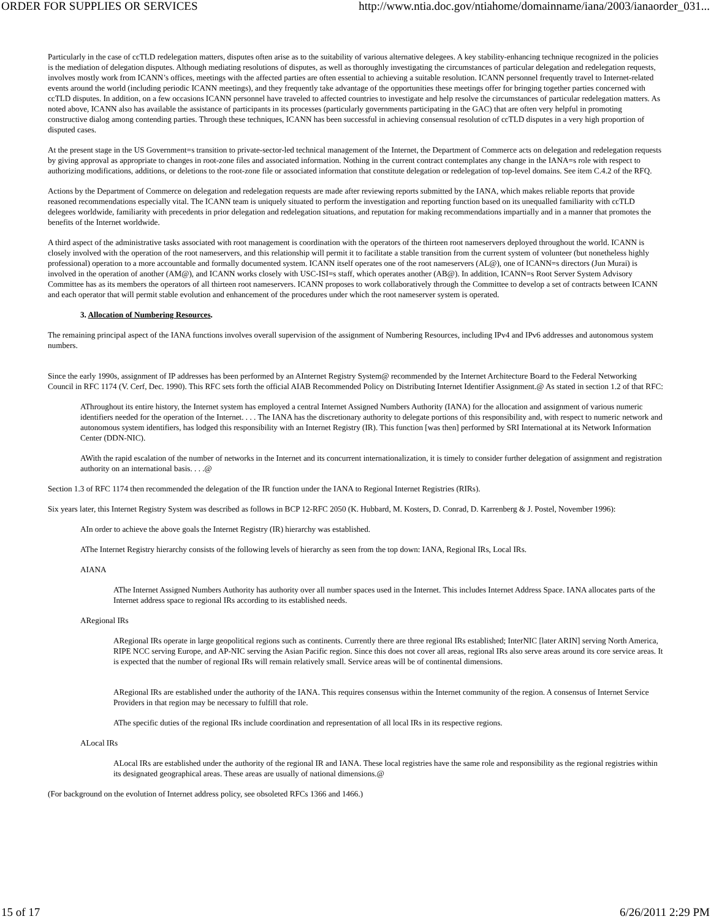ORDER FOR SUPPLIES OR SERVICES http://www.ntia.doc.gov/ntiahome/domainname/iana/2003/ianaorder_031...
Particularly in the case of ccTLD redelegation matters, disputes often arise as to the suitability of various alternative delegees. A key stability-enhancing technique recognized in the policies is the mediation of delegation disputes. Although mediating resolutions of disputes, as well as thoroughly investigating the circumstances of particular delegation and redelegation requests, involves mostly work from ICANN’s offices, meetings with the affected parties are often essential to achieving a suitable resolution. ICANN personnel frequently travel to Internet-related events around the world (including periodic ICANN meetings), and they frequently take advantage of the opportunities these meetings offer for bringing together parties concerned with ccTLD disputes. In addition, on a few occasions ICANN personnel have traveled to affected countries to investigate and help resolve the circumstances of particular redelegation matters. As noted above, ICANN also has available the assistance of participants in its processes (particularly governments participating in the GAC) that are often very helpful in promoting constructive dialog among contending parties. Through these techniques, ICANN has been successful in achieving consensual resolution of ccTLD disputes in a very high proportion of disputed cases.
At the present stage in the US Government=s transition to private-sector-led technical management of the Internet, the Department of Commerce acts on delegation and redelegation requests by giving approval as appropriate to changes in root-zone files and associated information. Nothing in the current contract contemplates any change in the IANA=s role with respect to authorizing modifications, additions, or deletions to the root-zone file or associated information that constitute delegation or redelegation of top-level domains. See item C.4.2 of the RFQ.
Actions by the Department of Commerce on delegation and redelegation requests are made after reviewing reports submitted by the IANA, which makes reliable reports that provide reasoned recommendations especially vital. The ICANN team is uniquely situated to perform the investigation and reporting function based on its unequalled familiarity with ccTLD delegees worldwide, familiarity with precedents in prior delegation and redelegation situations, and reputation for making recommendations impartially and in a manner that promotes the benefits of the Internet worldwide.
A third aspect of the administrative tasks associated with root management is coordination with the operators of the thirteen root nameservers deployed throughout the world. ICANN is closely involved with the operation of the root nameservers, and this relationship will permit it to facilitate a stable transition from the current system of volunteer (but nonetheless highly professional) operation to a more accountable and formally documented system. ICANN itself operates one of the root nameservers (AL@), one of ICANN=s directors (Jun Murai) is involved in the operation of another (AM@), and ICANN works closely with USC-ISI=s staff, which operates another (AB@). In addition, ICANN=s Root Server System Advisory Committee has as its members the operators of all thirteen root nameservers. ICANN proposes to work collaboratively through the Committee to develop a set of contracts between ICANN and each operator that will permit stable evolution and enhancement of the procedures under which the root nameserver system is operated.
3. Allocation of Numbering Resources.
The remaining principal aspect of the IANA functions involves overall supervision of the assignment of Numbering Resources, including IPv4 and IPv6 addresses and autonomous system numbers.
Since the early 1990s, assignment of IP addresses has been performed by an AInternet Registry System@ recommended by the Internet Architecture Board to the Federal Networking Council in RFC 1174 (V. Cerf, Dec. 1990). This RFC sets forth the official AIAB Recommended Policy on Distributing Internet Identifier Assignment.@ As stated in section 1.2 of that RFC:
AThroughout its entire history, the Internet system has employed a central Internet Assigned Numbers Authority (IANA) for the allocation and assignment of various numeric identifiers needed for the operation of the Internet. . . . The IANA has the discretionary authority to delegate portions of this responsibility and, with respect to numeric network and autonomous system identifiers, has lodged this responsibility with an Internet Registry (IR). This function [was then] performed by SRI International at its Network Information Center (DDN-NIC).
AWith the rapid escalation of the number of networks in the Internet and its concurrent internationalization, it is timely to consider further delegation of assignment and registration authority on an international basis. . . .@
Section 1.3 of RFC 1174 then recommended the delegation of the IR function under the IANA to Regional Internet Registries (RIRs).
Six years later, this Internet Registry System was described as follows in BCP 12-RFC 2050 (K. Hubbard, M. Kosters, D. Conrad, D. Karrenberg & J. Postel, November 1996):
AIn order to achieve the above goals the Internet Registry (IR) hierarchy was established.
AThe Internet Registry hierarchy consists of the following levels of hierarchy as seen from the top down: IANA, Regional IRs, Local IRs.
AIANA
AThe Internet Assigned Numbers Authority has authority over all number spaces used in the Internet. This includes Internet Address Space. IANA allocates parts of the Internet address space to regional IRs according to its established needs.
ARegional IRs
ARegional IRs operate in large geopolitical regions such as continents. Currently there are three regional IRs established; InterNIC [later ARIN] serving North America, RIPE NCC serving Europe, and AP-NIC serving the Asian Pacific region. Since this does not cover all areas, regional IRs also serve areas around its core service areas. It is expected that the number of regional IRs will remain relatively small. Service areas will be of continental dimensions.
ARegional IRs are established under the authority of the IANA. This requires consensus within the Internet community of the region. A consensus of Internet Service Providers in that region may be necessary to fulfill that role.
AThe specific duties of the regional IRs include coordination and representation of all local IRs in its respective regions.
ALocal IRs
ALocal IRs are established under the authority of the regional IR and IANA. These local registries have the same role and responsibility as the regional registries within its designated geographical areas. These areas are usually of national dimensions.@
(For background on the evolution of Internet address policy, see obsoleted RFCs 1366 and 1466.)
15 of 17 6/26/2011 2:29 PM